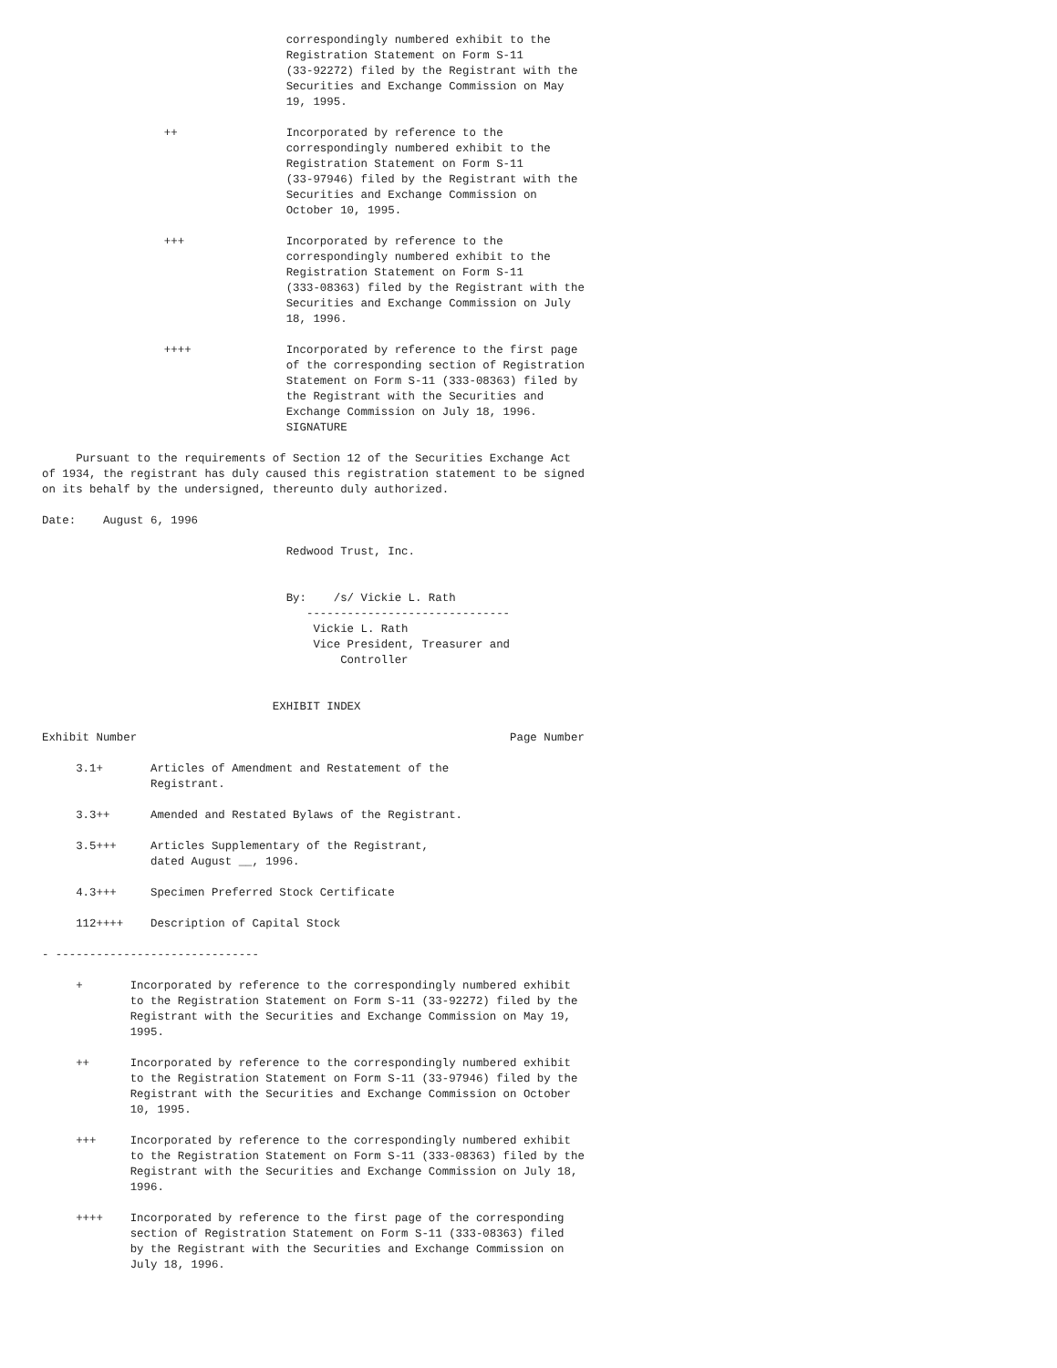correspondingly numbered exhibit to the
                                    Registration Statement on Form S-11
                                    (33-92272) filed by the Registrant with the
                                    Securities and Exchange Commission on May
                                    19, 1995.

                  ++                Incorporated by reference to the
                                    correspondingly numbered exhibit to the
                                    Registration Statement on Form S-11
                                    (33-97946) filed by the Registrant with the
                                    Securities and Exchange Commission on
                                    October 10, 1995.

                  +++               Incorporated by reference to the
                                    correspondingly numbered exhibit to the
                                    Registration Statement on Form S-11
                                    (333-08363) filed by the Registrant with the
                                    Securities and Exchange Commission on July
                                    18, 1996.

                  ++++              Incorporated by reference to the first page
                                    of the corresponding section of Registration
                                    Statement on Form S-11 (333-08363) filed by
                                    the Registrant with the Securities and
                                    Exchange Commission on July 18, 1996.
                                    SIGNATURE

     Pursuant to the requirements of Section 12 of the Securities Exchange Act
of 1934, the registrant has duly caused this registration statement to be signed
on its behalf by the undersigned, thereunto duly authorized.

Date:    August 6, 1996

                                    Redwood Trust, Inc.


                                    By:    /s/ Vickie L. Rath
                                       ------------------------------
                                        Vickie L. Rath
                                        Vice President, Treasurer and
                                            Controller


                                  EXHIBIT INDEX

Exhibit Number                                                       Page Number

     3.1+       Articles of Amendment and Restatement of the
                Registrant.

     3.3++      Amended and Restated Bylaws of the Registrant.

     3.5+++     Articles Supplementary of the Registrant,
                dated August __, 1996.

     4.3+++     Specimen Preferred Stock Certificate

     112++++    Description of Capital Stock

- ------------------------------

     +       Incorporated by reference to the correspondingly numbered exhibit
             to the Registration Statement on Form S-11 (33-92272) filed by the
             Registrant with the Securities and Exchange Commission on May 19,
             1995.

     ++      Incorporated by reference to the correspondingly numbered exhibit
             to the Registration Statement on Form S-11 (33-97946) filed by the
             Registrant with the Securities and Exchange Commission on October
             10, 1995.

     +++     Incorporated by reference to the correspondingly numbered exhibit
             to the Registration Statement on Form S-11 (333-08363) filed by the
             Registrant with the Securities and Exchange Commission on July 18,
             1996.

     ++++    Incorporated by reference to the first page of the corresponding
             section of Registration Statement on Form S-11 (333-08363) filed
             by the Registrant with the Securities and Exchange Commission on
             July 18, 1996.